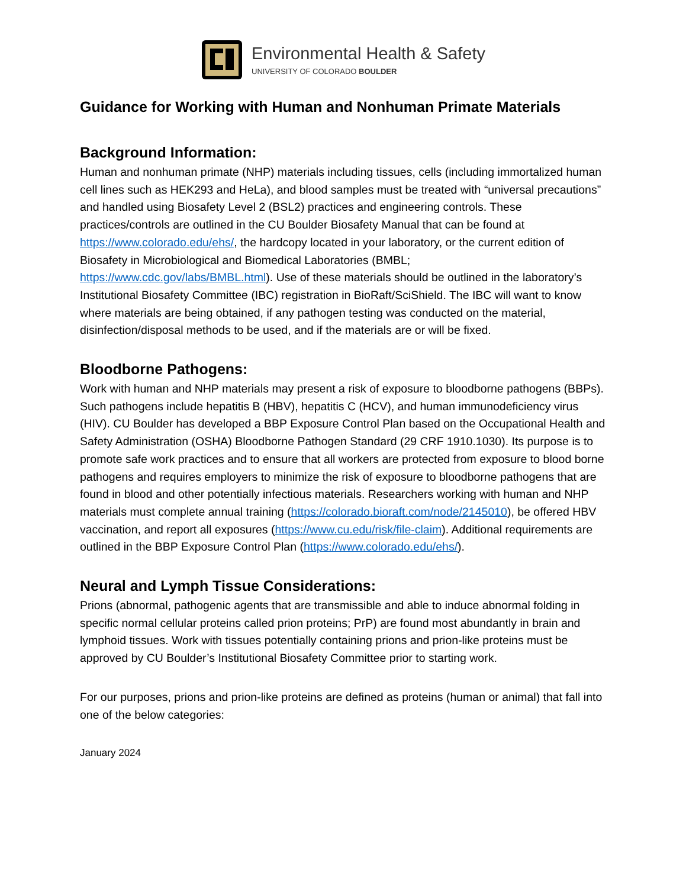Environmental Health & Safety
UNIVERSITY OF COLORADO BOULDER
Guidance for Working with Human and Nonhuman Primate Materials
Background Information:
Human and nonhuman primate (NHP) materials including tissues, cells (including immortalized human cell lines such as HEK293 and HeLa), and blood samples must be treated with “universal precautions” and handled using Biosafety Level 2 (BSL2) practices and engineering controls. These practices/controls are outlined in the CU Boulder Biosafety Manual that can be found at https://www.colorado.edu/ehs/, the hardcopy located in your laboratory, or the current edition of Biosafety in Microbiological and Biomedical Laboratories (BMBL; https://www.cdc.gov/labs/BMBL.html). Use of these materials should be outlined in the laboratory’s Institutional Biosafety Committee (IBC) registration in BioRaft/SciShield. The IBC will want to know where materials are being obtained, if any pathogen testing was conducted on the material, disinfection/disposal methods to be used, and if the materials are or will be fixed.
Bloodborne Pathogens:
Work with human and NHP materials may present a risk of exposure to bloodborne pathogens (BBPs). Such pathogens include hepatitis B (HBV), hepatitis C (HCV), and human immunodeficiency virus (HIV). CU Boulder has developed a BBP Exposure Control Plan based on the Occupational Health and Safety Administration (OSHA) Bloodborne Pathogen Standard (29 CRF 1910.1030). Its purpose is to promote safe work practices and to ensure that all workers are protected from exposure to blood borne pathogens and requires employers to minimize the risk of exposure to bloodborne pathogens that are found in blood and other potentially infectious materials. Researchers working with human and NHP materials must complete annual training (https://colorado.bioraft.com/node/2145010), be offered HBV vaccination, and report all exposures (https://www.cu.edu/risk/file-claim). Additional requirements are outlined in the BBP Exposure Control Plan (https://www.colorado.edu/ehs/).
Neural and Lymph Tissue Considerations:
Prions (abnormal, pathogenic agents that are transmissible and able to induce abnormal folding in specific normal cellular proteins called prion proteins; PrP) are found most abundantly in brain and lymphoid tissues. Work with tissues potentially containing prions and prion-like proteins must be approved by CU Boulder’s Institutional Biosafety Committee prior to starting work.
For our purposes, prions and prion-like proteins are defined as proteins (human or animal) that fall into one of the below categories:
January 2024